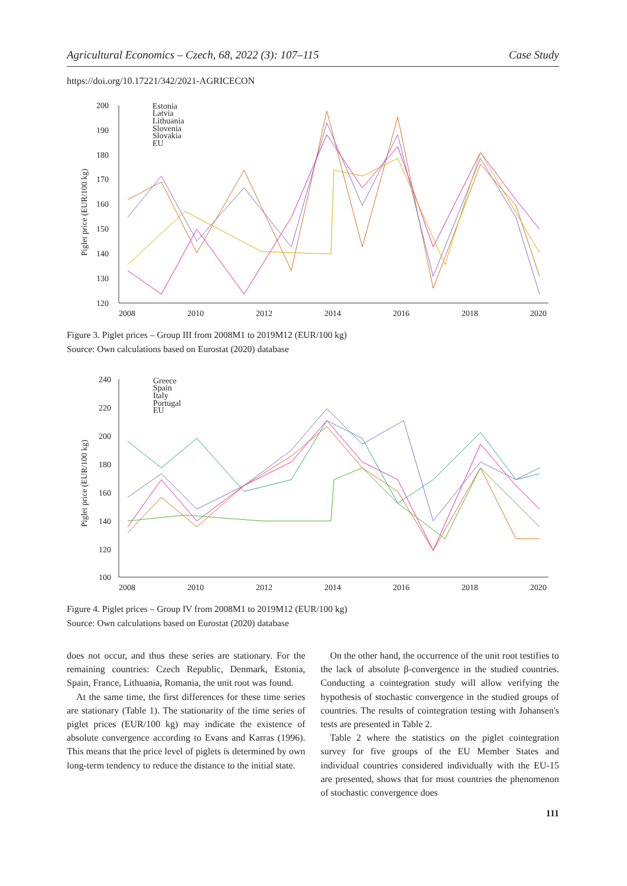Agricultural Economics – Czech, 68, 2022 (3): 107–115 Case Study
https://doi.org/10.17221/342/2021-AGRICECON
200
190
180
170
160
150
140
130
120
2008
2010
2012
2014
2016
2018
2020
Piglet price (EUR/100 kg)
Estonia
Latvia
Lithuania
Slovenia
Slovakia
EU
Figure 3. Piglet prices – Group III from 2008M1 to 2019M12 (EUR/100 kg)
Source: Own calculations based on Eurostat (2020) database
240
220
200
180
160
140
120
100
2008
2010
2012
2014
2016
2018
2020
Piglet price (EUR/100 kg)
Greece
Spain
Italy
Portugal
EU
Figure 4. Piglet prices – Group IV from 2008M1 to 2019M12 (EUR/100 kg)
Source: Own calculations based on Eurostat (2020) database
does not occur, and thus these series are stationary. For the remaining countries: Czech Republic, Denmark, Estonia, Spain, France, Lithuania, Romania, the unit root was found.
At the same time, the first differences for these time series are stationary (Table 1). The stationarity of the time series of piglet prices (EUR/100 kg) may indicate the existence of absolute convergence according to Evans and Karras (1996). This means that the price level of piglets is determined by own long-term tendency to reduce the distance to the initial state.
On the other hand, the occurrence of the unit root testifies to the lack of absolute β-convergence in the studied countries. Conducting a cointegration study will allow verifying the hypothesis of stochastic convergence in the studied groups of countries. The results of cointegration testing with Johansen's tests are presented in Table 2.
Table 2 where the statistics on the piglet cointegration survey for five groups of the EU Member States and individual countries considered individually with the EU-15 are presented, shows that for most countries the phenomenon of stochastic convergence does
111